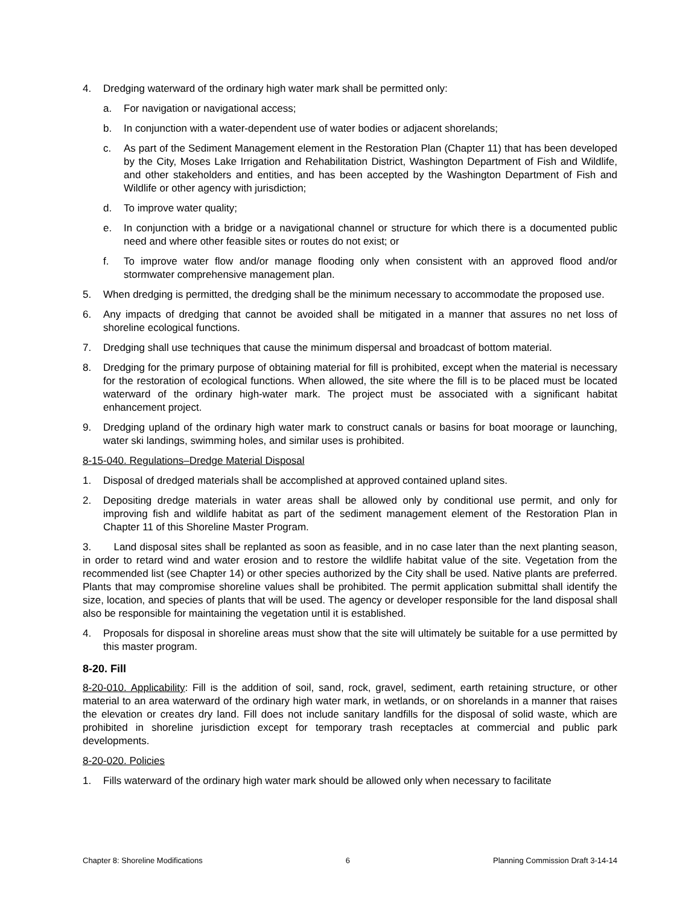4. Dredging waterward of the ordinary high water mark shall be permitted only:
a. For navigation or navigational access;
b. In conjunction with a water-dependent use of water bodies or adjacent shorelands;
c. As part of the Sediment Management element in the Restoration Plan (Chapter 11) that has been developed by the City, Moses Lake Irrigation and Rehabilitation District, Washington Department of Fish and Wildlife, and other stakeholders and entities, and has been accepted by the Washington Department of Fish and Wildlife or other agency with jurisdiction;
d. To improve water quality;
e. In conjunction with a bridge or a navigational channel or structure for which there is a documented public need and where other feasible sites or routes do not exist; or
f. To improve water flow and/or manage flooding only when consistent with an approved flood and/or stormwater comprehensive management plan.
5. When dredging is permitted, the dredging shall be the minimum necessary to accommodate the proposed use.
6. Any impacts of dredging that cannot be avoided shall be mitigated in a manner that assures no net loss of shoreline ecological functions.
7. Dredging shall use techniques that cause the minimum dispersal and broadcast of bottom material.
8. Dredging for the primary purpose of obtaining material for fill is prohibited, except when the material is necessary for the restoration of ecological functions. When allowed, the site where the fill is to be placed must be located waterward of the ordinary high-water mark. The project must be associated with a significant habitat enhancement project.
9. Dredging upland of the ordinary high water mark to construct canals or basins for boat moorage or launching, water ski landings, swimming holes, and similar uses is prohibited.
8-15-040. Regulations–Dredge Material Disposal
1. Disposal of dredged materials shall be accomplished at approved contained upland sites.
2. Depositing dredge materials in water areas shall be allowed only by conditional use permit, and only for improving fish and wildlife habitat as part of the sediment management element of the Restoration Plan in Chapter 11 of this Shoreline Master Program.
3. Land disposal sites shall be replanted as soon as feasible, and in no case later than the next planting season, in order to retard wind and water erosion and to restore the wildlife habitat value of the site. Vegetation from the recommended list (see Chapter 14) or other species authorized by the City shall be used. Native plants are preferred. Plants that may compromise shoreline values shall be prohibited. The permit application submittal shall identify the size, location, and species of plants that will be used. The agency or developer responsible for the land disposal shall also be responsible for maintaining the vegetation until it is established.
4. Proposals for disposal in shoreline areas must show that the site will ultimately be suitable for a use permitted by this master program.
8-20. Fill
8-20-010. Applicability: Fill is the addition of soil, sand, rock, gravel, sediment, earth retaining structure, or other material to an area waterward of the ordinary high water mark, in wetlands, or on shorelands in a manner that raises the elevation or creates dry land. Fill does not include sanitary landfills for the disposal of solid waste, which are prohibited in shoreline jurisdiction except for temporary trash receptacles at commercial and public park developments.
8-20-020. Policies
1. Fills waterward of the ordinary high water mark should be allowed only when necessary to facilitate
Chapter 8: Shoreline Modifications 6 Planning Commission Draft 3-14-14